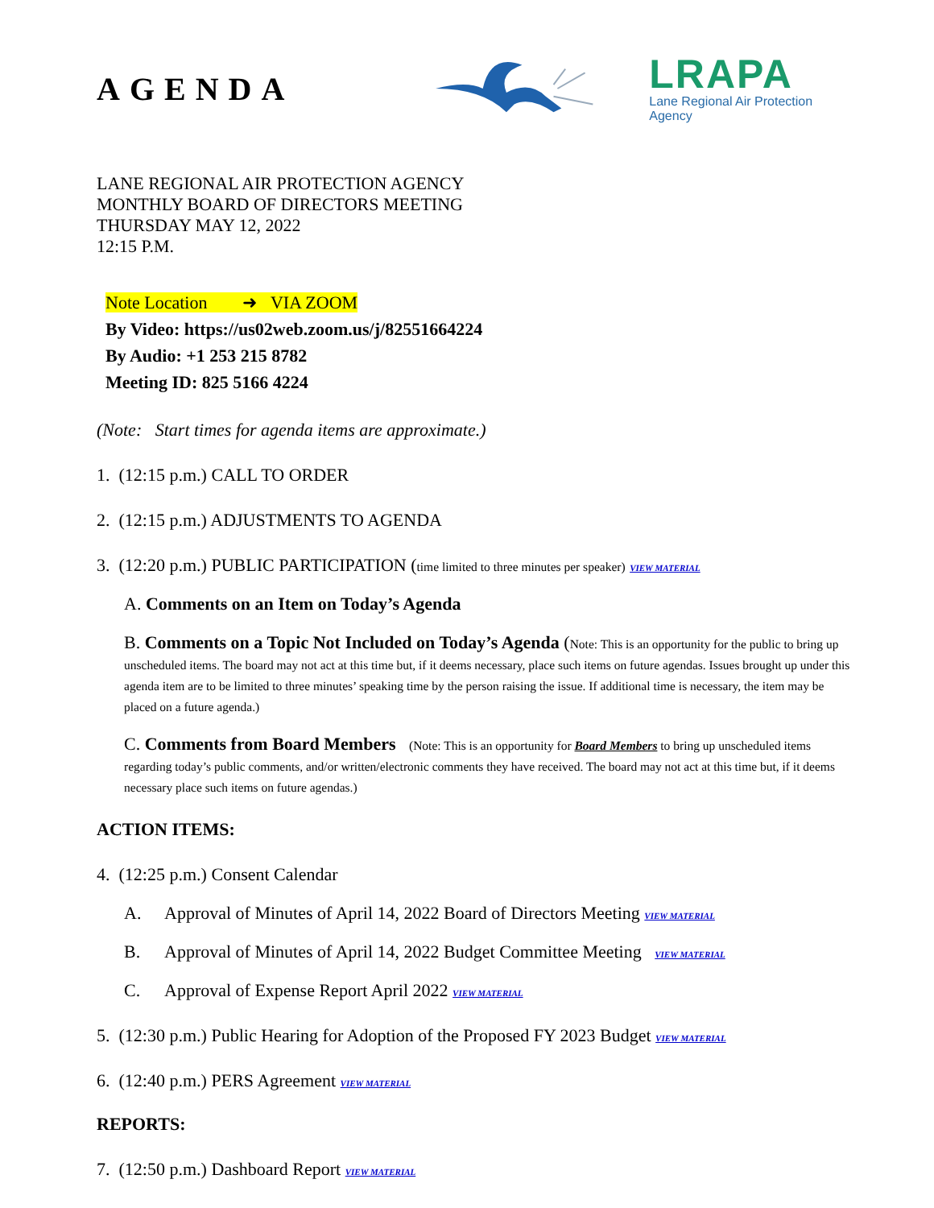AGENDA
LRAPA
Lane Regional Air Protection Agency
LANE REGIONAL AIR PROTECTION AGENCY
MONTHLY BOARD OF DIRECTORS MEETING
THURSDAY MAY 12, 2022
12:15 P.M.
Note Location ➜ VIA ZOOM
By Video: https://us02web.zoom.us/j/82551664224
By Audio: +1 253 215 8782
Meeting ID: 825 5166 4224
(Note: Start times for agenda items are approximate.)
1. (12:15 p.m.) CALL TO ORDER
2. (12:15 p.m.) ADJUSTMENTS TO AGENDA
3. (12:20 p.m.) PUBLIC PARTICIPATION (time limited to three minutes per speaker) VIEW MATERIAL
A. Comments on an Item on Today’s Agenda
B. Comments on a Topic Not Included on Today’s Agenda (Note: This is an opportunity for the public to bring up unscheduled items. The board may not act at this time but, if it deems necessary, place such items on future agendas. Issues brought up under this agenda item are to be limited to three minutes’ speaking time by the person raising the issue. If additional time is necessary, the item may be placed on a future agenda.)
C. Comments from Board Members (Note: This is an opportunity for Board Members to bring up unscheduled items regarding today’s public comments, and/or written/electronic comments they have received. The board may not act at this time but, if it deems necessary place such items on future agendas.)
ACTION ITEMS:
4. (12:25 p.m.) Consent Calendar
A. Approval of Minutes of April 14, 2022 Board of Directors Meeting VIEW MATERIAL
B. Approval of Minutes of April 14, 2022 Budget Committee Meeting VIEW MATERIAL
C. Approval of Expense Report April 2022 VIEW MATERIAL
5. (12:30 p.m.) Public Hearing for Adoption of the Proposed FY 2023 Budget VIEW MATERIAL
6. (12:40 p.m.) PERS Agreement VIEW MATERIAL
REPORTS:
7. (12:50 p.m.) Dashboard Report VIEW MATERIAL